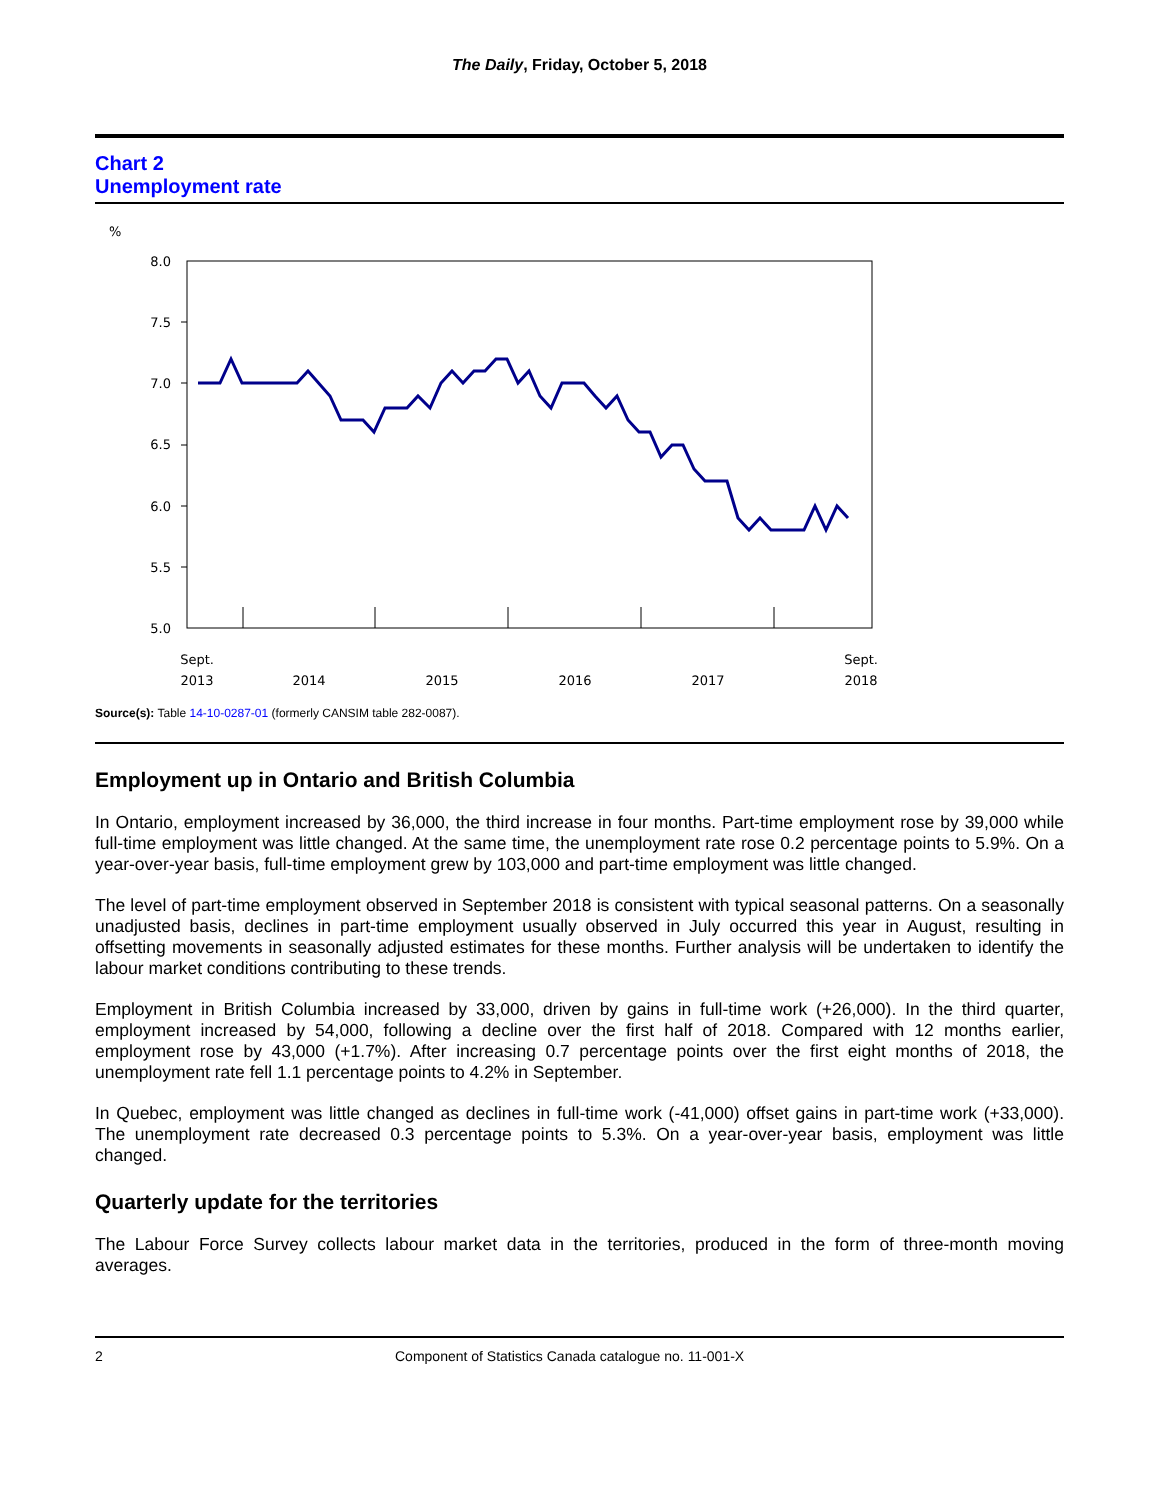The Daily, Friday, October 5, 2018
Chart 2
Unemployment rate
%
8.0
7.5
7.0
6.5
6.0
5.5
5.0
Sept.
2013
2014
2015
2016
2017
Sept.
2018
Source(s): Table 14-10-0287-01 (formerly CANSIM table 282-0087).
Employment up in Ontario and British Columbia
In Ontario, employment increased by 36,000, the third increase in four months. Part-time employment rose by 39,000 while full-time employment was little changed. At the same time, the unemployment rate rose 0.2 percentage points to 5.9%. On a year-over-year basis, full-time employment grew by 103,000 and part-time employment was little changed.
The level of part-time employment observed in September 2018 is consistent with typical seasonal patterns. On a seasonally unadjusted basis, declines in part-time employment usually observed in July occurred this year in August, resulting in offsetting movements in seasonally adjusted estimates for these months. Further analysis will be undertaken to identify the labour market conditions contributing to these trends.
Employment in British Columbia increased by 33,000, driven by gains in full-time work (+26,000). In the third quarter, employment increased by 54,000, following a decline over the first half of 2018. Compared with 12 months earlier, employment rose by 43,000 (+1.7%). After increasing 0.7 percentage points over the first eight months of 2018, the unemployment rate fell 1.1 percentage points to 4.2% in September.
In Quebec, employment was little changed as declines in full-time work (-41,000) offset gains in part-time work (+33,000). The unemployment rate decreased 0.3 percentage points to 5.3%. On a year-over-year basis, employment was little changed.
Quarterly update for the territories
The Labour Force Survey collects labour market data in the territories, produced in the form of three-month moving averages.
2 Component of Statistics Canada catalogue no. 11-001-X